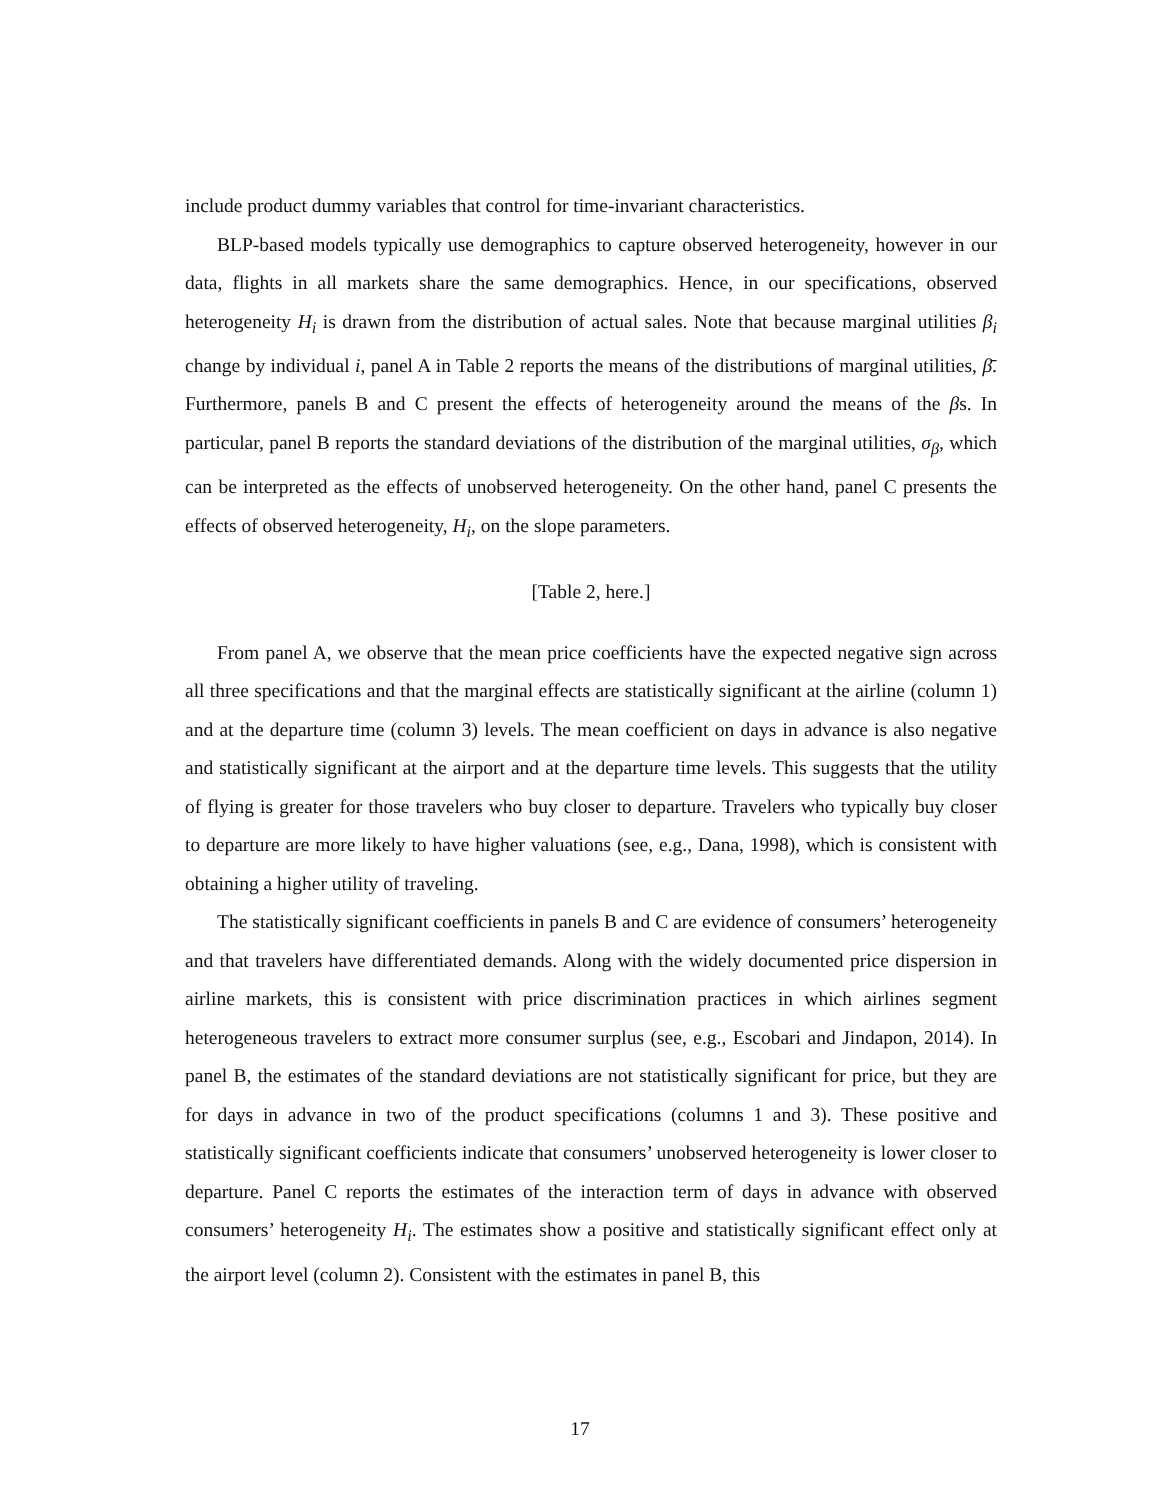include product dummy variables that control for time-invariant characteristics.
BLP-based models typically use demographics to capture observed heterogeneity, however in our data, flights in all markets share the same demographics. Hence, in our specifications, observed heterogeneity H<sub>i</sub> is drawn from the distribution of actual sales. Note that because marginal utilities β<sub>i</sub> change by individual i, panel A in Table 2 reports the means of the distributions of marginal utilities, β̄. Furthermore, panels B and C present the effects of heterogeneity around the means of the βs. In particular, panel B reports the standard deviations of the distribution of the marginal utilities, σ<sub>β</sub>, which can be interpreted as the effects of unobserved heterogeneity. On the other hand, panel C presents the effects of observed heterogeneity, H<sub>i</sub>, on the slope parameters.
[Table 2, here.]
From panel A, we observe that the mean price coefficients have the expected negative sign across all three specifications and that the marginal effects are statistically significant at the airline (column 1) and at the departure time (column 3) levels. The mean coefficient on days in advance is also negative and statistically significant at the airport and at the departure time levels. This suggests that the utility of flying is greater for those travelers who buy closer to departure. Travelers who typically buy closer to departure are more likely to have higher valuations (see, e.g., Dana, 1998), which is consistent with obtaining a higher utility of traveling.
The statistically significant coefficients in panels B and C are evidence of consumers’ heterogeneity and that travelers have differentiated demands. Along with the widely documented price dispersion in airline markets, this is consistent with price discrimination practices in which airlines segment heterogeneous travelers to extract more consumer surplus (see, e.g., Escobari and Jindapon, 2014). In panel B, the estimates of the standard deviations are not statistically significant for price, but they are for days in advance in two of the product specifications (columns 1 and 3). These positive and statistically significant coefficients indicate that consumers’ unobserved heterogeneity is lower closer to departure. Panel C reports the estimates of the interaction term of days in advance with observed consumers’ heterogeneity H<sub>i</sub>. The estimates show a positive and statistically significant effect only at the airport level (column 2). Consistent with the estimates in panel B, this
17